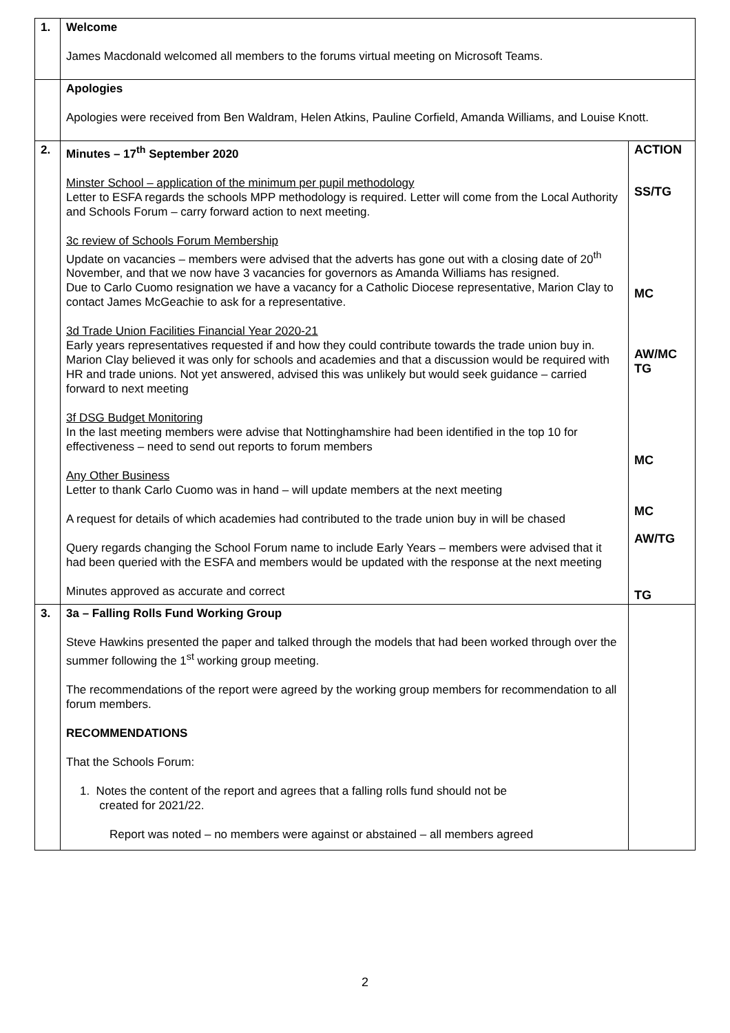| 1. | Welcome James Macdonald welcomed all members to the forums virtual meeting on Microsoft Teams. | |
| | Apologies Apologies were received from Ben Waldram, Helen Atkins, Pauline Corfield, Amanda Williams, and Louise Knott. | |
| 2. | Minutes – 17<sup>th</sup> September 2020 Minster School – application of the minimum per pupil methodology Letter to ESFA regards the schools MPP methodology is required. Letter will come from the Local Authority and Schools Forum – carry forward action to next meeting. 3c review of Schools Forum Membership Update on vacancies – members were advised that the adverts has gone out with a closing date of 20<sup>th</sup> November, and that we now have 3 vacancies for governors as Amanda Williams has resigned. Due to Carlo Cuomo resignation we have a vacancy for a Catholic Diocese representative, Marion Clay to contact James McGeachie to ask for a representative. 3d Trade Union Facilities Financial Year 2020-21 Early years representatives requested if and how they could contribute towards the trade union buy in. Marion Clay believed it was only for schools and academies and that a discussion would be required with HR and trade unions. Not yet answered, advised this was unlikely but would seek guidance – carried forward to next meeting 3f DSG Budget Monitoring In the last meeting members were advise that Nottinghamshire had been identified in the top 10 for effectiveness – need to send out reports to forum members Any Other Business Letter to thank Carlo Cuomo was in hand – will update members at the next meeting A request for details of which academies had contributed to the trade union buy in will be chased Query regards changing the School Forum name to include Early Years – members were advised that it had been queried with the ESFA and members would be updated with the response at the next meeting Minutes approved as accurate and correct | ACTION SS/TG MC AW/MC TG MC MC AW/TG TG |
| 3. | 3a – Falling Rolls Fund Working Group Steve Hawkins presented the paper and talked through the models that had been worked through over the summer following the 1<sup>st</sup> working group meeting. The recommendations of the report were agreed by the working group members for recommendation to all forum members. RECOMMENDATIONS That the Schools Forum: 1. Notes the content of the report and agrees that a falling rolls fund should not be created for 2021/22. Report was noted – no members were against or abstained – all members agreed | |
2